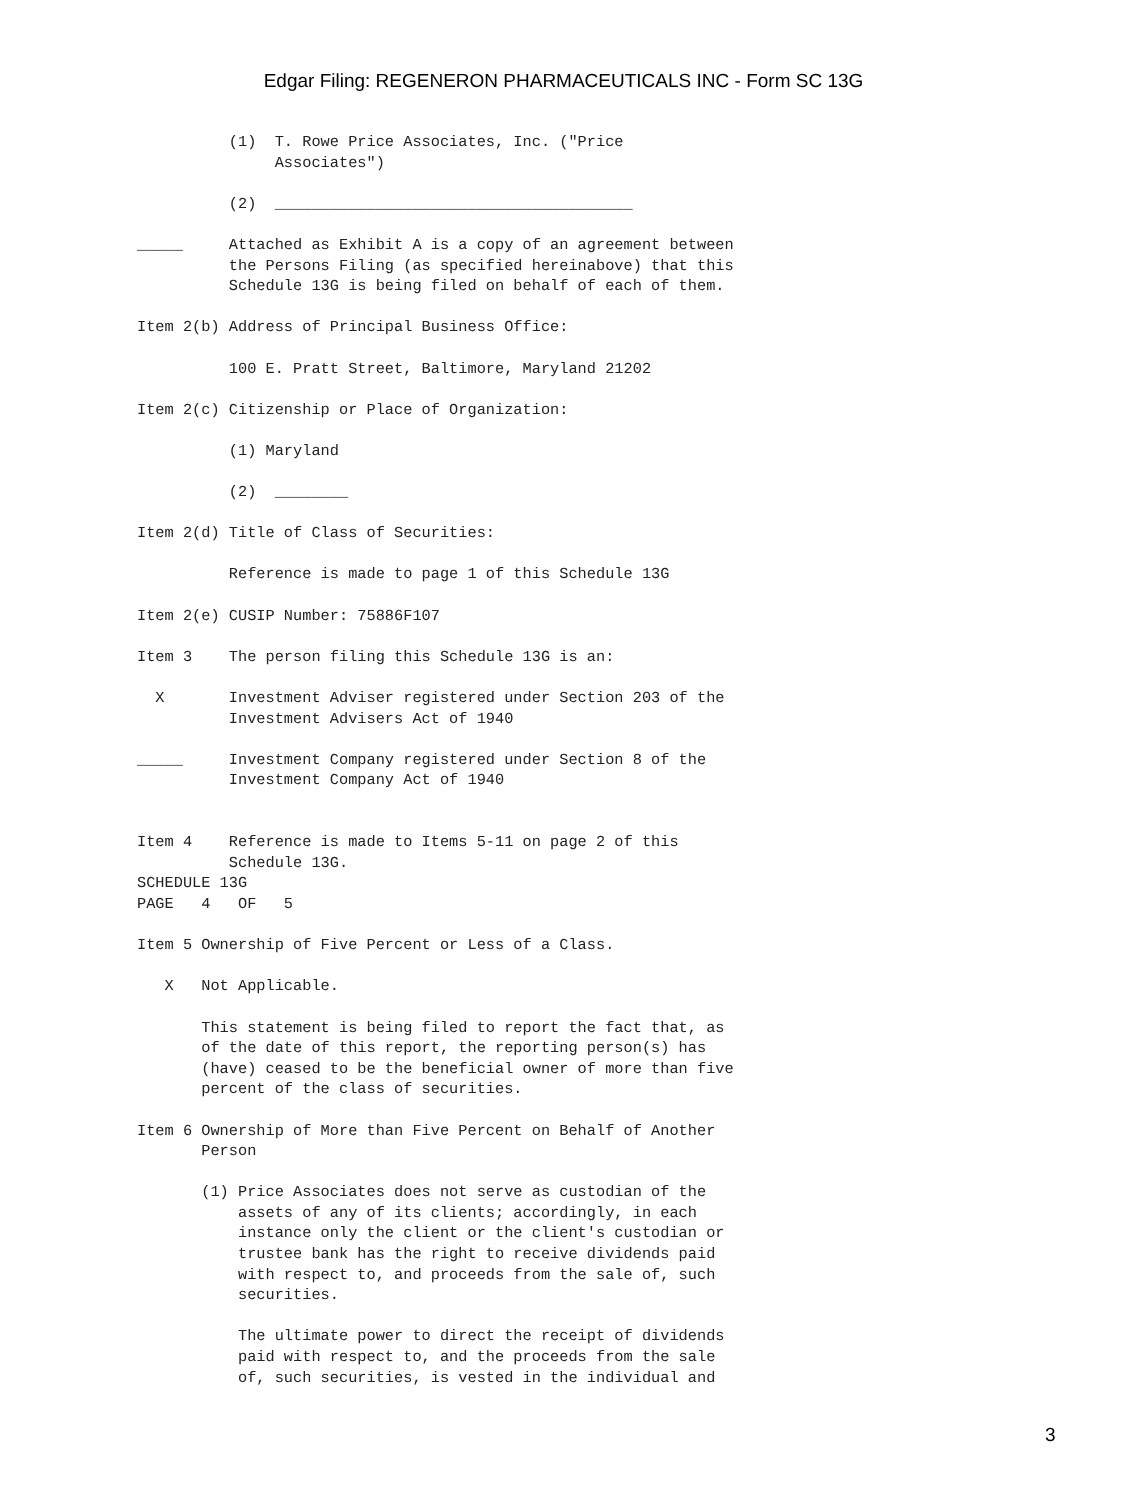Edgar Filing: REGENERON PHARMACEUTICALS INC - Form SC 13G
          (1)  T. Rowe Price Associates, Inc. ("Price
               Associates")

          (2)  _______________________________________

_____     Attached as Exhibit A is a copy of an agreement between
          the Persons Filing (as specified hereinabove) that this
          Schedule 13G is being filed on behalf of each of them.

Item 2(b) Address of Principal Business Office:

          100 E. Pratt Street, Baltimore, Maryland 21202

Item 2(c) Citizenship or Place of Organization:

          (1) Maryland

          (2)  ________

Item 2(d) Title of Class of Securities:

          Reference is made to page 1 of this Schedule 13G

Item 2(e) CUSIP Number: 75886F107

Item 3    The person filing this Schedule 13G is an:

  X       Investment Adviser registered under Section 203 of the
          Investment Advisers Act of 1940

_____     Investment Company registered under Section 8 of the
          Investment Company Act of 1940


Item 4    Reference is made to Items 5-11 on page 2 of this
          Schedule 13G.
SCHEDULE 13G
PAGE   4   OF   5

Item 5 Ownership of Five Percent or Less of a Class.

   X   Not Applicable.

       This statement is being filed to report the fact that, as
       of the date of this report, the reporting person(s) has
       (have) ceased to be the beneficial owner of more than five
       percent of the class of securities.

Item 6 Ownership of More than Five Percent on Behalf of Another
       Person

       (1) Price Associates does not serve as custodian of the
           assets of any of its clients; accordingly, in each
           instance only the client or the client's custodian or
           trustee bank has the right to receive dividends paid
           with respect to, and proceeds from the sale of, such
           securities.

           The ultimate power to direct the receipt of dividends
           paid with respect to, and the proceeds from the sale
           of, such securities, is vested in the individual and
3